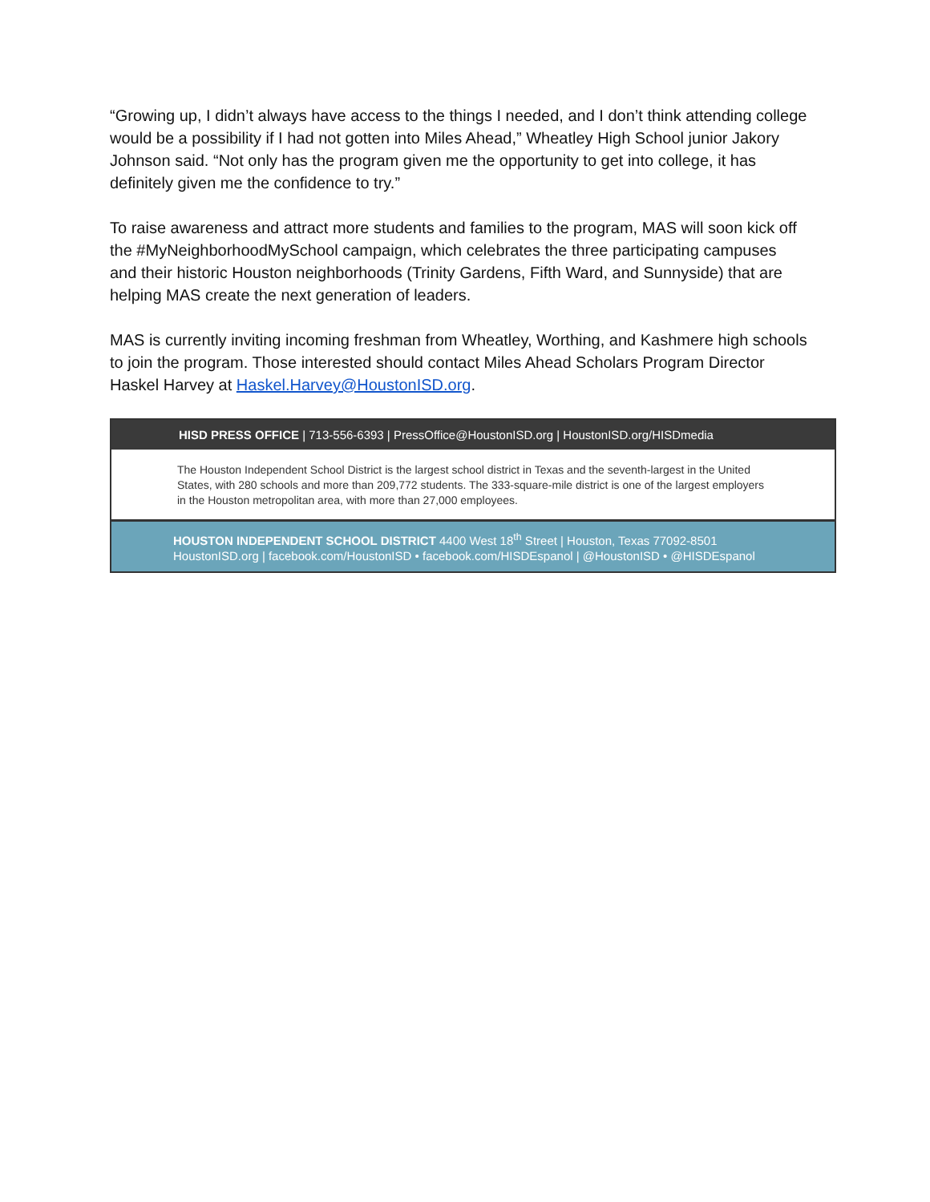“Growing up, I didn’t always have access to the things I needed, and I don’t think attending college would be a possibility if I had not gotten into Miles Ahead,” Wheatley High School junior Jakory Johnson said. “Not only has the program given me the opportunity to get into college, it has definitely given me the confidence to try.”
To raise awareness and attract more students and families to the program, MAS will soon kick off the #MyNeighborhoodMySchool campaign, which celebrates the three participating campuses and their historic Houston neighborhoods (Trinity Gardens, Fifth Ward, and Sunnyside) that are helping MAS create the next generation of leaders.
MAS is currently inviting incoming freshman from Wheatley, Worthing, and Kashmere high schools to join the program. Those interested should contact Miles Ahead Scholars Program Director Haskel Harvey at Haskel.Harvey@HoustonISD.org.
HISD PRESS OFFICE | 713-556-6393 | PressOffice@HoustonISD.org | HoustonISD.org/HISDmedia
The Houston Independent School District is the largest school district in Texas and the seventh-largest in the United States, with 280 schools and more than 209,772 students. The 333-square-mile district is one of the largest employers in the Houston metropolitan area, with more than 27,000 employees.
HOUSTON INDEPENDENT SCHOOL DISTRICT 4400 West 18<sup>th</sup> Street | Houston, Texas 77092-8501
HoustonISD.org | facebook.com/HoustonISD • facebook.com/HISDEspanol | @HoustonISD • @HISDEspanol